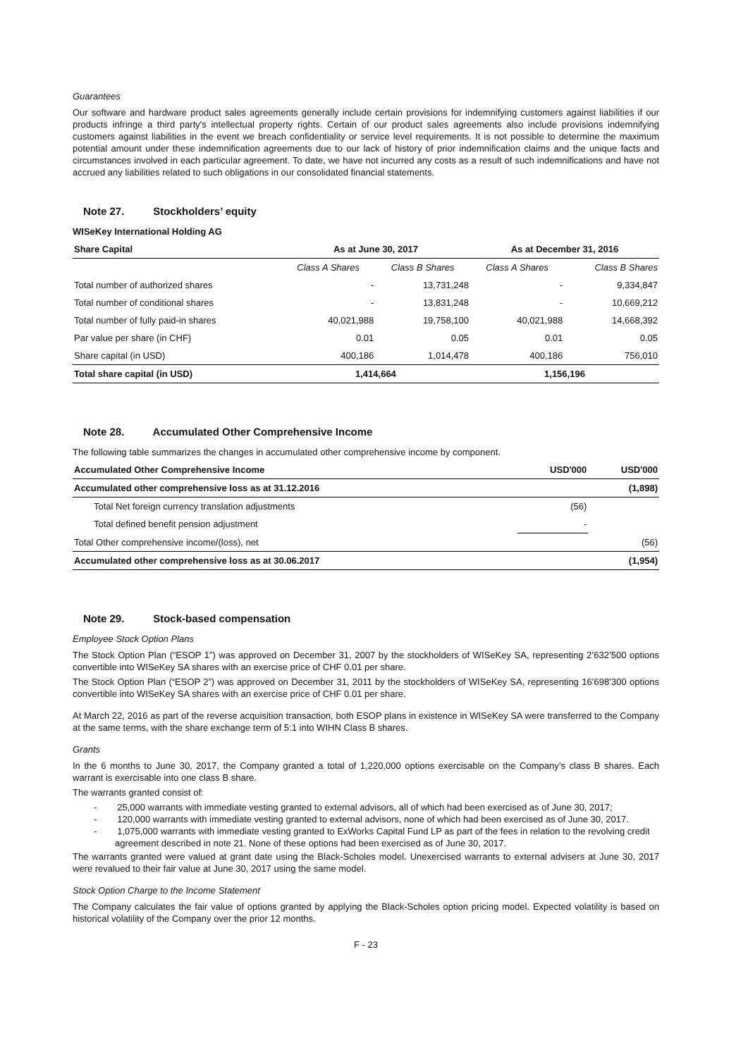Guarantees
Our software and hardware product sales agreements generally include certain provisions for indemnifying customers against liabilities if our products infringe a third party's intellectual property rights. Certain of our product sales agreements also include provisions indemnifying customers against liabilities in the event we breach confidentiality or service level requirements. It is not possible to determine the maximum potential amount under these indemnification agreements due to our lack of history of prior indemnification claims and the unique facts and circumstances involved in each particular agreement. To date, we have not incurred any costs as a result of such indemnifications and have not accrued any liabilities related to such obligations in our consolidated financial statements.
Note 27. Stockholders’ equity
WISeKey International Holding AG
| Share Capital | As at June 30, 2017 | | As at December 31, 2016 | |
| --- | --- | --- | --- | --- |
| | Class A Shares | Class B Shares | Class A Shares | Class B Shares |
| Total number of authorized shares | - | 13,731,248 | - | 9,334,847 |
| Total number of conditional shares | - | 13,831,248 | - | 10,669,212 |
| Total number of fully paid-in shares | 40,021,988 | 19,758,100 | 40,021,988 | 14,668,392 |
| Par value per share (in CHF) | 0.01 | 0.05 | 0.01 | 0.05 |
| Share capital (in USD) | 400,186 | 1,014,478 | 400,186 | 756,010 |
| Total share capital (in USD) | 1,414,664 | | 1,156,196 | |
Note 28. Accumulated Other Comprehensive Income
The following table summarizes the changes in accumulated other comprehensive income by component.
| Accumulated Other Comprehensive Income | USD'000 | USD'000 |
| Accumulated other comprehensive loss as at 31.12.2016 | | (1,898) |
| Total Net foreign currency translation adjustments | (56) | |
| Total defined benefit pension adjustment | - | |
| Total Other comprehensive income/(loss), net | | (56) |
| Accumulated other comprehensive loss as at 30.06.2017 | | (1,954) |
Note 29. Stock-based compensation
Employee Stock Option Plans
The Stock Option Plan (“ESOP 1”) was approved on December 31, 2007 by the stockholders of WISeKey SA, representing 2’632’500 options convertible into WISeKey SA shares with an exercise price of CHF 0.01 per share.
The Stock Option Plan (“ESOP 2”) was approved on December 31, 2011 by the stockholders of WISeKey SA, representing 16’698’300 options convertible into WISeKey SA shares with an exercise price of CHF 0.01 per share.
At March 22, 2016 as part of the reverse acquisition transaction, both ESOP plans in existence in WISeKey SA were transferred to the Company at the same terms, with the share exchange term of 5:1 into WIHN Class B shares.
Grants
In the 6 months to June 30, 2017, the Company granted a total of 1,220,000 options exercisable on the Company’s class B shares. Each warrant is exercisable into one class B share.
The warrants granted consist of:
- 25,000 warrants with immediate vesting granted to external advisors, all of which had been exercised as of June 30, 2017;
- 120,000 warrants with immediate vesting granted to external advisors, none of which had been exercised as of June 30, 2017.
- 1,075,000 warrants with immediate vesting granted to ExWorks Capital Fund LP as part of the fees in relation to the revolving credit agreement described in note 21. None of these options had been exercised as of June 30, 2017.
The warrants granted were valued at grant date using the Black-Scholes model. Unexercised warrants to external advisers at June 30, 2017 were revalued to their fair value at June 30, 2017 using the same model.
Stock Option Charge to the Income Statement
The Company calculates the fair value of options granted by applying the Black-Scholes option pricing model. Expected volatility is based on historical volatility of the Company over the prior 12 months.
F - 23